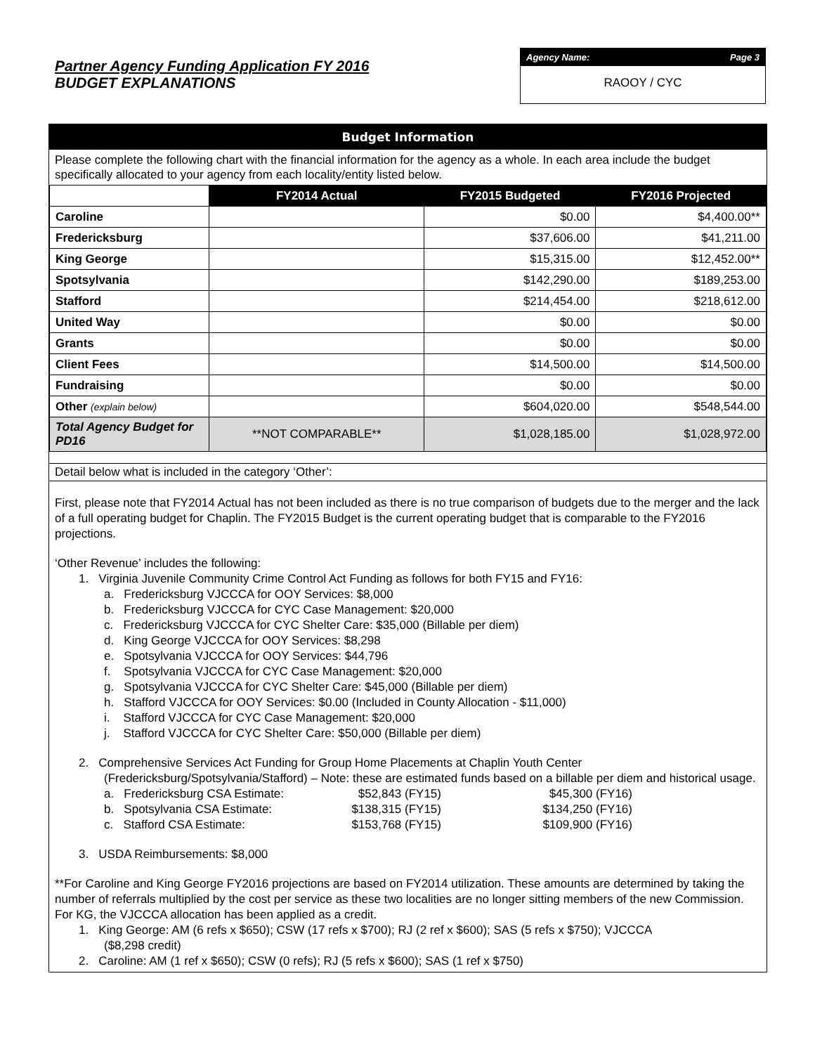Partner Agency Funding Application FY 2016
BUDGET EXPLANATIONS
Agency Name: Page 3
RAOOY / CYC
Budget Information
Please complete the following chart with the financial information for the agency as a whole. In each area include the budget specifically allocated to your agency from each locality/entity listed below.
| | FY2014 Actual | FY2015 Budgeted | FY2016 Projected |
| --- | --- | --- | --- |
| Caroline | | $0.00 | $4,400.00** |
| Fredericksburg | | $37,606.00 | $41,211.00 |
| King George | | $15,315.00 | $12,452.00** |
| Spotsylvania | | $142,290.00 | $189,253.00 |
| Stafford | | $214,454.00 | $218,612.00 |
| United Way | | $0.00 | $0.00 |
| Grants | | $0.00 | $0.00 |
| Client Fees | | $14,500.00 | $14,500.00 |
| Fundraising | | $0.00 | $0.00 |
| Other (explain below) | | $604,020.00 | $548,544.00 |
| Total Agency Budget for PD16 | **NOT COMPARABLE** | $1,028,185.00 | $1,028,972.00 |
Detail below what is included in the category ‘Other’:
First, please note that FY2014 Actual has not been included as there is no true comparison of budgets due to the merger and the lack of a full operating budget for Chaplin. The FY2015 Budget is the current operating budget that is comparable to the FY2016 projections.
‘Other Revenue’ includes the following:
1. Virginia Juvenile Community Crime Control Act Funding as follows for both FY15 and FY16:
a. Fredericksburg VJCCCA for OOY Services: $8,000
b. Fredericksburg VJCCCA for CYC Case Management: $20,000
c. Fredericksburg VJCCCA for CYC Shelter Care: $35,000 (Billable per diem)
d. King George VJCCCA for OOY Services: $8,298
e. Spotsylvania VJCCCA for OOY Services: $44,796
f. Spotsylvania VJCCCA for CYC Case Management: $20,000
g. Spotsylvania VJCCCA for CYC Shelter Care: $45,000 (Billable per diem)
h. Stafford VJCCCA for OOY Services: $0.00 (Included in County Allocation - $11,000)
i. Stafford VJCCCA for CYC Case Management: $20,000
j. Stafford VJCCCA for CYC Shelter Care: $50,000 (Billable per diem)
2. Comprehensive Services Act Funding for Group Home Placements at Chaplin Youth Center
(Fredericksburg/Spotsylvania/Stafford) – Note: these are estimated funds based on a billable per diem and historical usage.
a. Fredericksburg CSA Estimate: $52,843 (FY15) $45,300 (FY16)
b. Spotsylvania CSA Estimate: $138,315 (FY15) $134,250 (FY16)
c. Stafford CSA Estimate: $153,768 (FY15) $109,900 (FY16)
3. USDA Reimbursements: $8,000
**For Caroline and King George FY2016 projections are based on FY2014 utilization. These amounts are determined by taking the number of referrals multiplied by the cost per service as these two localities are no longer sitting members of the new Commission. For KG, the VJCCCA allocation has been applied as a credit.
1. King George: AM (6 refs x $650); CSW (17 refs x $700); RJ (2 ref x $600); SAS (5 refs x $750); VJCCCA
($8,298 credit)
2. Caroline: AM (1 ref x $650); CSW (0 refs); RJ (5 refs x $600); SAS (1 ref x $750)